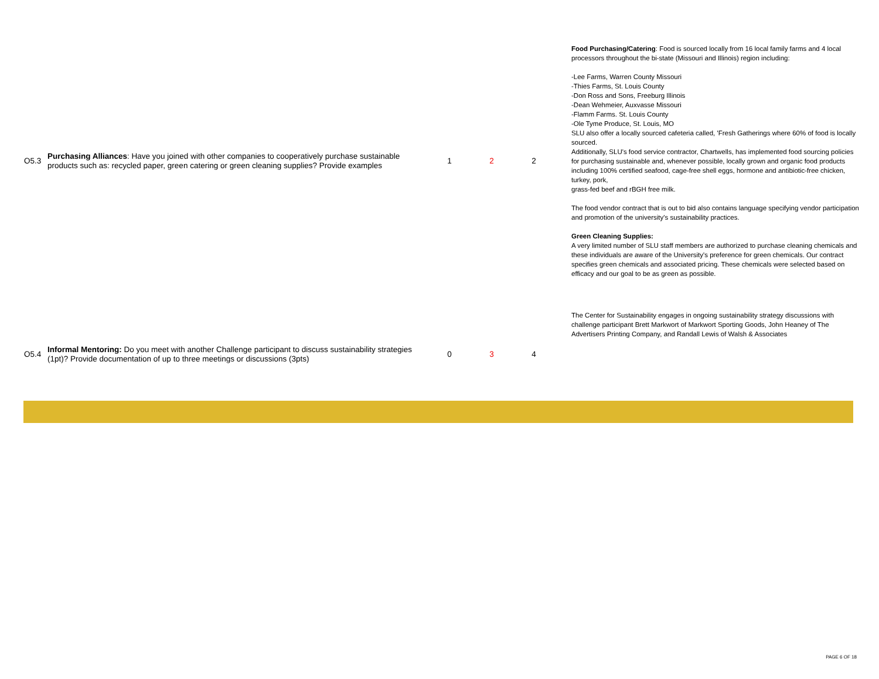| O5.3 | Purchasing Alliances : Have you joined with other companies to cooperatively purchase sustainable products such as: recycled paper, green catering or green cleaning supplies? Provide examples | 1 | 2 | 2 | Food Purchasing/Catering : Food is sourced locally from 16 local family farms and 4 local processors throughout the bi-state (Missouri and Illinois) region including: -Lee Farms, Warren County Missouri -Thies Farms, St. Louis County -Don Ross and Sons, Freeburg Illinois -Dean Wehmeier, Auxvasse Missouri -Flamm Farms. St. Louis County -Ole Tyme Produce, St. Louis, MO SLU also offer a locally sourced cafeteria called, 'Fresh Gatherings where 60% of food is locally sourced. Additionally, SLU's food service contractor, Chartwells, has implemented food sourcing policies for purchasing sustainable and, whenever possible, locally grown and organic food products including 100% certified seafood, cage-free shell eggs, hormone and antibiotic-free chicken, turkey, pork, grass-fed beef and rBGH free milk. The food vendor contract that is out to bid also contains language specifying vendor participation and promotion of the university's sustainability practices. Green Cleaning Supplies: A very limited number of SLU staff members are authorized to purchase cleaning chemicals and these individuals are aware of the University's preference for green chemicals. Our contract specifies green chemicals and associated pricing. These chemicals were selected based on efficacy and our goal to be as green as possible. |
| O5.4 | Informal Mentoring: Do you meet with another Challenge participant to discuss sustainability strategies (1pt)? Provide documentation of up to three meetings or discussions (3pts) | 0 | 3 | 4 | The Center for Sustainability engages in ongoing sustainability strategy discussions with challenge participant Brett Markwort of Markwort Sporting Goods, John Heaney of The Advertisers Printing Company, and Randall Lewis of Walsh & Associates |
PAGE 6 OF 18